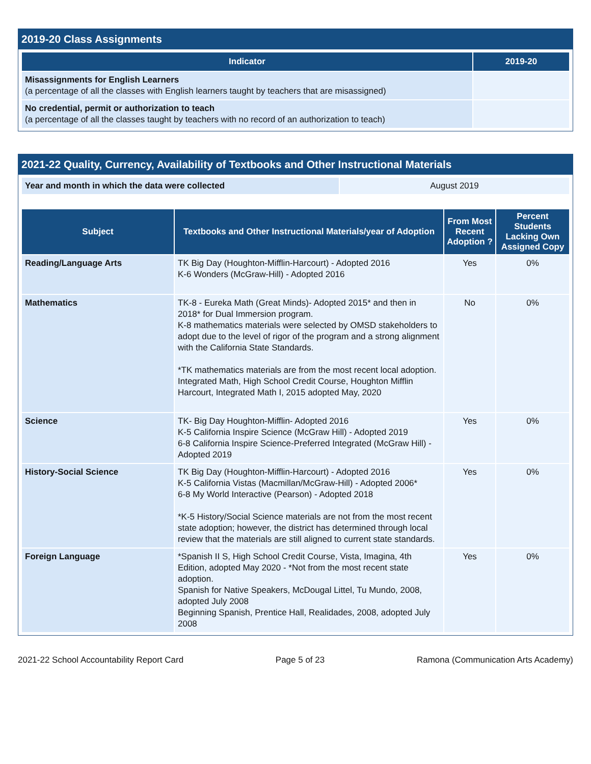2019-20 Class Assignments
| Indicator | 2019-20 |
| --- | --- |
| Misassignments for English Learners (a percentage of all the classes with English learners taught by teachers that are misassigned) | |
| No credential, permit or authorization to teach (a percentage of all the classes taught by teachers with no record of an authorization to teach) | |
2021-22 Quality, Currency, Availability of Textbooks and Other Instructional Materials
| Year and month in which the data were collected | August 2019 |
| Subject | Textbooks and Other Instructional Materials/year of Adoption | From Most Recent Adoption ? | Percent Students Lacking Own Assigned Copy |
| --- | --- | --- | --- |
| Reading/Language Arts | TK Big Day (Houghton-Mifflin-Harcourt) - Adopted 2016 K-6 Wonders (McGraw-Hill) - Adopted 2016 | Yes | 0% |
| Mathematics | TK-8 - Eureka Math (Great Minds)- Adopted 2015* and then in 2018* for Dual Immersion program. K-8 mathematics materials were selected by OMSD stakeholders to adopt due to the level of rigor of the program and a strong alignment with the California State Standards. *TK mathematics materials are from the most recent local adoption. Integrated Math, High School Credit Course, Houghton Mifflin Harcourt, Integrated Math I, 2015 adopted May, 2020 | No | 0% |
| Science | TK- Big Day Houghton-Mifflin- Adopted 2016 K-5 California Inspire Science (McGraw Hill) - Adopted 2019 6-8 California Inspire Science-Preferred Integrated (McGraw Hill) - Adopted 2019 | Yes | 0% |
| History-Social Science | TK Big Day (Houghton-Mifflin-Harcourt) - Adopted 2016 K-5 California Vistas (Macmillan/McGraw-Hill) - Adopted 2006* 6-8 My World Interactive (Pearson) - Adopted 2018 *K-5 History/Social Science materials are not from the most recent state adoption; however, the district has determined through local review that the materials are still aligned to current state standards. | Yes | 0% |
| Foreign Language | *Spanish II S, High School Credit Course, Vista, Imagina, 4th Edition, adopted May 2020 - *Not from the most recent state adoption. Spanish for Native Speakers, McDougal Littel, Tu Mundo, 2008, adopted July 2008 Beginning Spanish, Prentice Hall, Realidades, 2008, adopted July 2008 | Yes | 0% |
2021-22 School Accountability Report Card Page 5 of 23 Ramona (Communication Arts Academy)